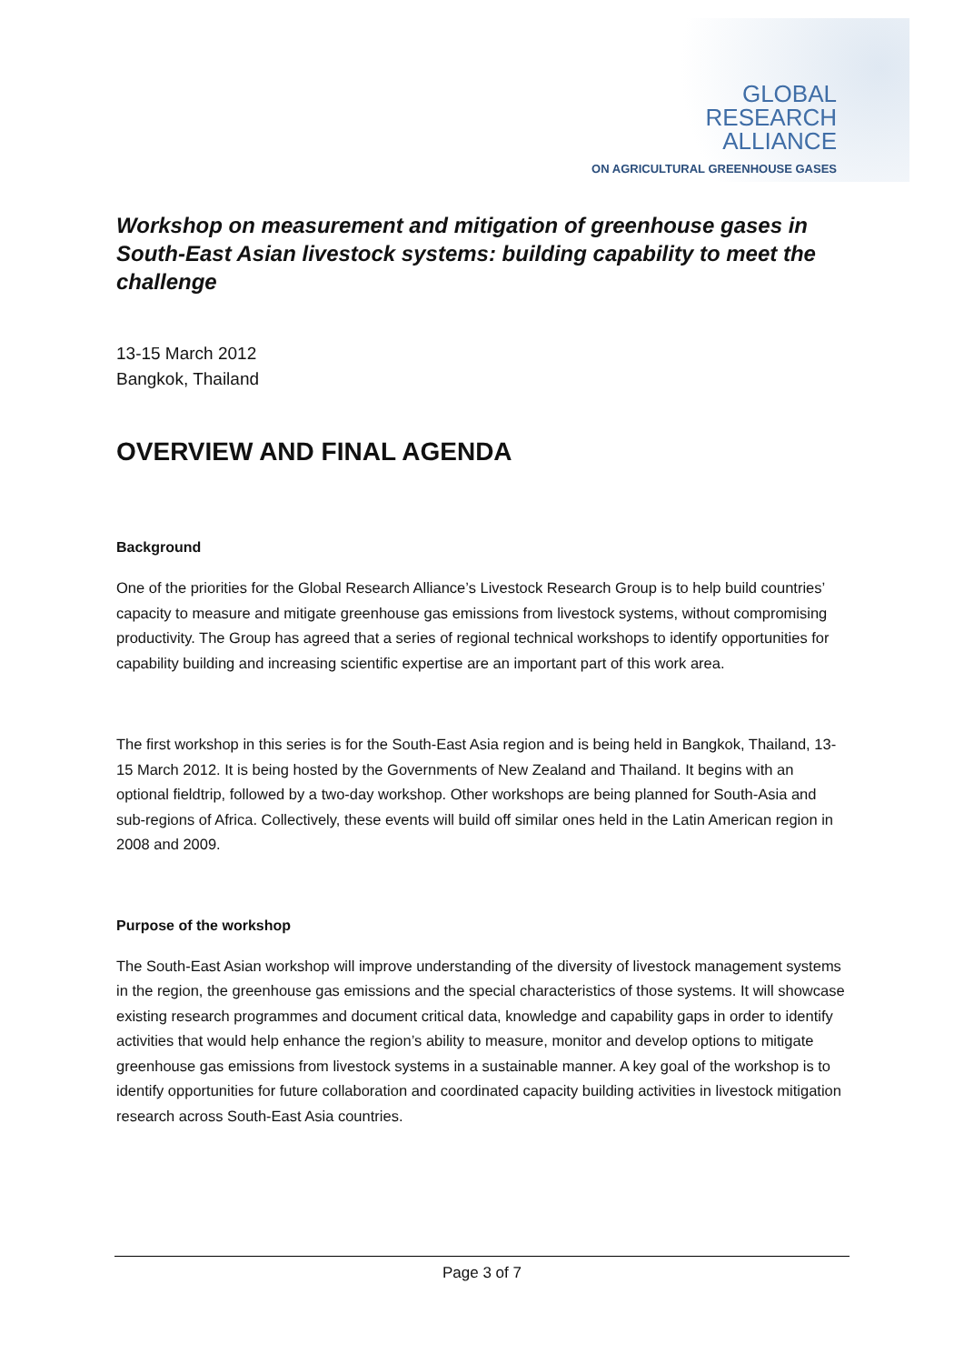GLOBAL
RESEARCH
ALLIANCE
ON AGRICULTURAL GREENHOUSE GASES
Workshop on measurement and mitigation of greenhouse gases in South-East Asian livestock systems: building capability to meet the challenge
13-15 March 2012
Bangkok, Thailand
OVERVIEW AND FINAL AGENDA
Background
One of the priorities for the Global Research Alliance’s Livestock Research Group is to help build countries’ capacity to measure and mitigate greenhouse gas emissions from livestock systems, without compromising productivity. The Group has agreed that a series of regional technical workshops to identify opportunities for capability building and increasing scientific expertise are an important part of this work area.
The first workshop in this series is for the South-East Asia region and is being held in Bangkok, Thailand, 13-15 March 2012. It is being hosted by the Governments of New Zealand and Thailand. It begins with an optional fieldtrip, followed by a two-day workshop. Other workshops are being planned for South-Asia and sub-regions of Africa. Collectively, these events will build off similar ones held in the Latin American region in 2008 and 2009.
Purpose of the workshop
The South-East Asian workshop will improve understanding of the diversity of livestock management systems in the region, the greenhouse gas emissions and the special characteristics of those systems. It will showcase existing research programmes and document critical data, knowledge and capability gaps in order to identify activities that would help enhance the region’s ability to measure, monitor and develop options to mitigate greenhouse gas emissions from livestock systems in a sustainable manner. A key goal of the workshop is to identify opportunities for future collaboration and coordinated capacity building activities in livestock mitigation research across South-East Asia countries.
Page 3 of 7